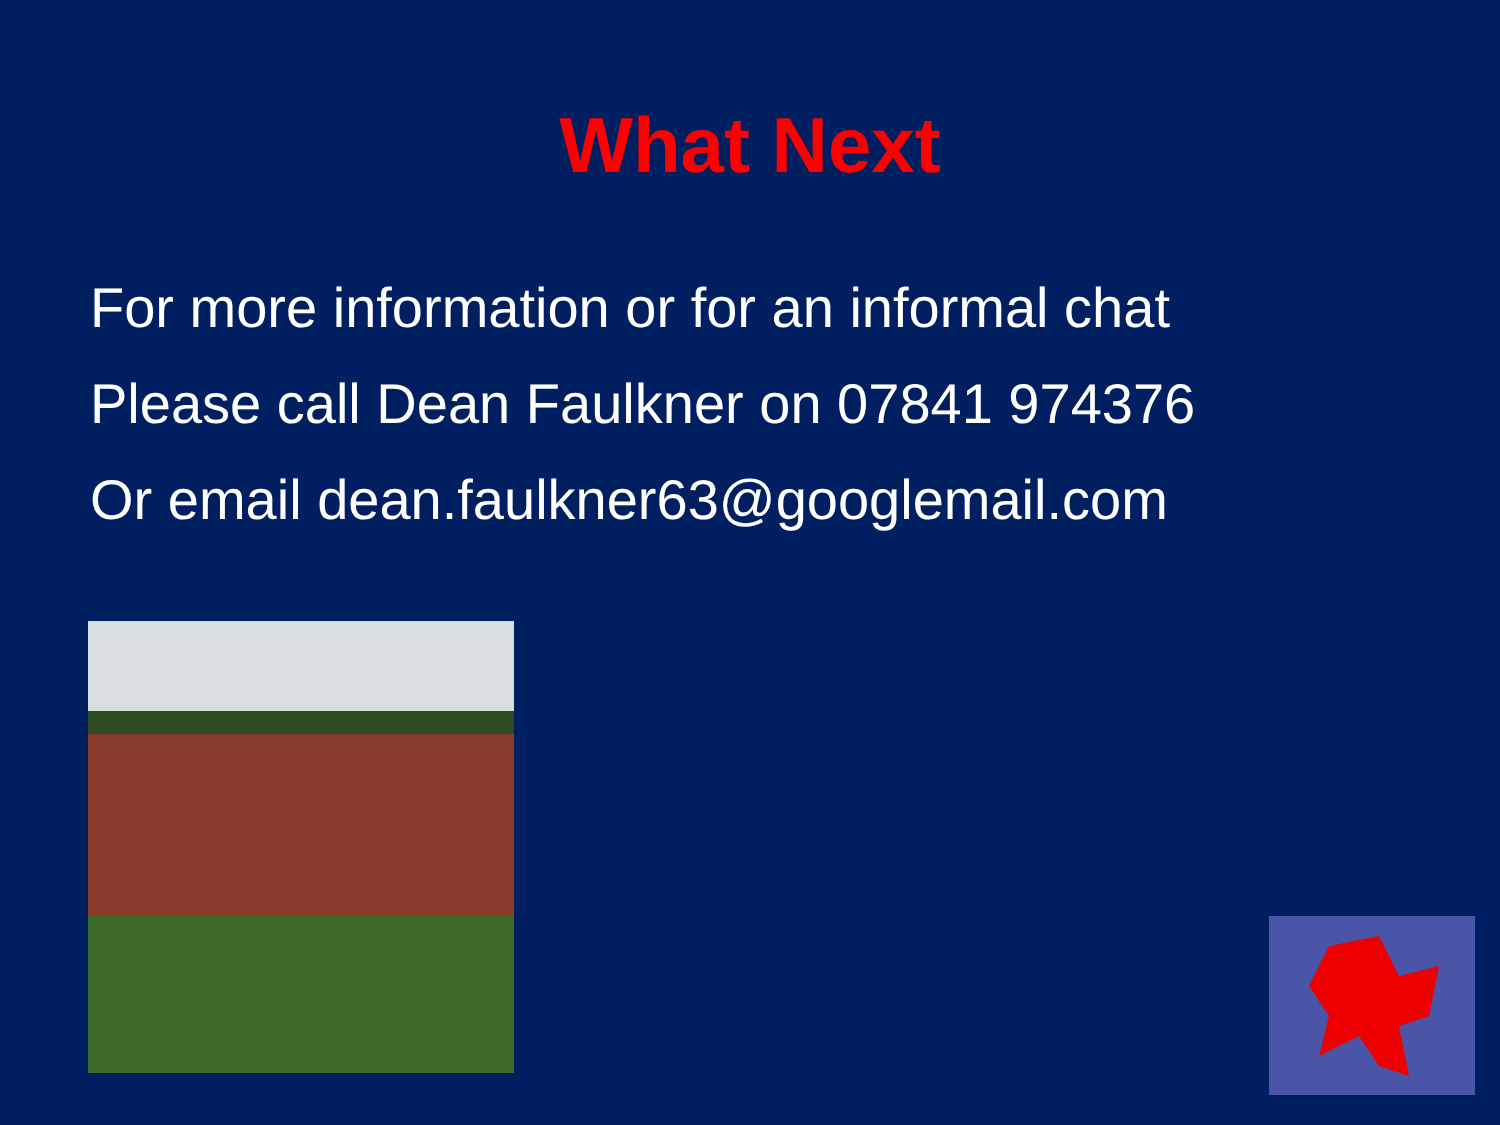What Next
For more information or for an informal chat
Please call Dean Faulkner on 07841 974376
Or email dean.faulkner63@googlemail.com